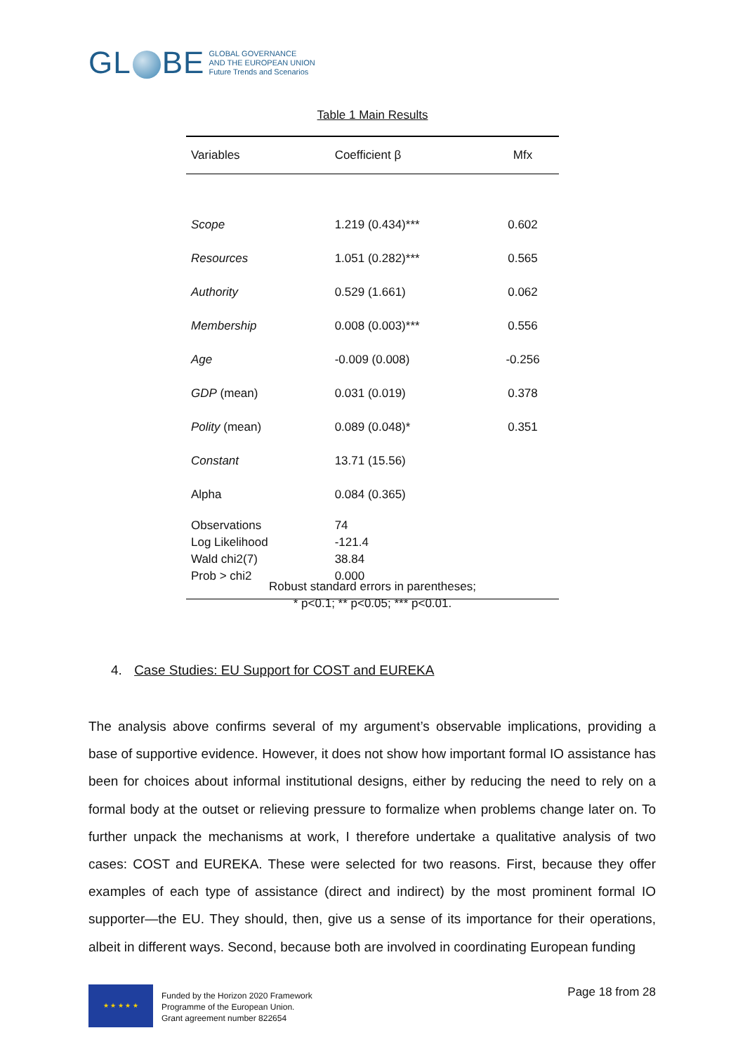GL BE
GLOBAL GOVERNANCE
AND THE EUROPEAN UNION
Future Trends and Scenarios
Table 1 Main Results
| Variables | Coefficient β | Mfx |
| --- | --- | --- |
| Scope | 1.219 (0.434)*** | 0.602 |
| Resources | 1.051 (0.282)*** | 0.565 |
| Authority | 0.529 (1.661) | 0.062 |
| Membership | 0.008 (0.003)*** | 0.556 |
| Age | -0.009 (0.008) | -0.256 |
| GDP (mean) | 0.031 (0.019) | 0.378 |
| Polity (mean) | 0.089 (0.048)* | 0.351 |
| Constant | 13.71 (15.56) | |
| Alpha | 0.084 (0.365) | |
| Observations Log Likelihood Wald chi2(7) Prob > chi2 | 74 -121.4 38.84 0.000 | |
Robust standard errors in parentheses;
* p<0.1; ** p<0.05; *** p<0.01.
4. Case Studies: EU Support for COST and EUREKA
The analysis above confirms several of my argument’s observable implications, providing a base of supportive evidence. However, it does not show how important formal IO assistance has been for choices about informal institutional designs, either by reducing the need to rely on a formal body at the outset or relieving pressure to formalize when problems change later on. To further unpack the mechanisms at work, I therefore undertake a qualitative analysis of two cases: COST and EUREKA. These were selected for two reasons. First, because they offer examples of each type of assistance (direct and indirect) by the most prominent formal IO supporter—the EU. They should, then, give us a sense of its importance for their operations, albeit in different ways. Second, because both are involved in coordinating European funding
★ ★ ★ ★ ★
Funded by the Horizon 2020 Framework
Programme of the European Union.
Grant agreement number 822654
Page 18 from 28